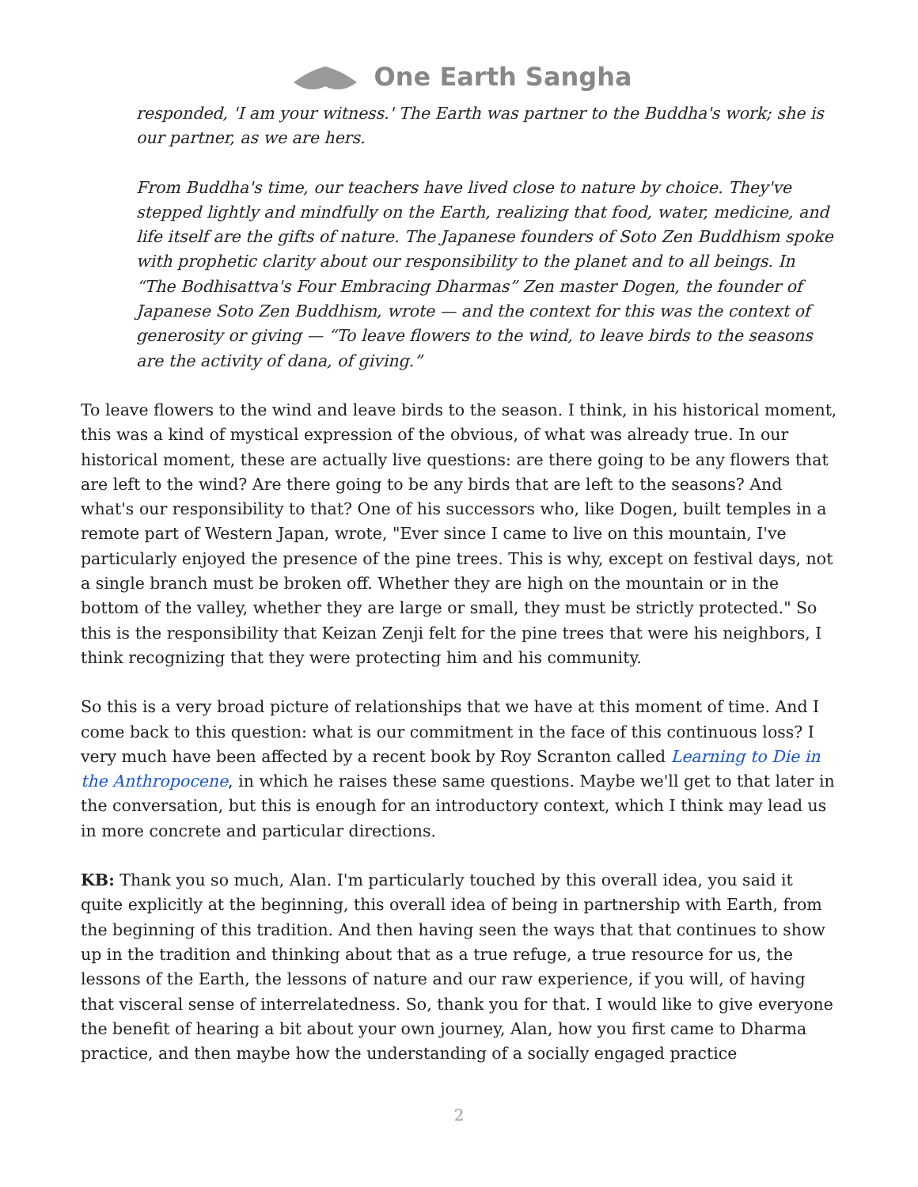One Earth Sangha
responded, 'I am your witness.' The Earth was partner to the Buddha's work; she is our partner, as we are hers.
From Buddha's time, our teachers have lived close to nature by choice. They've stepped lightly and mindfully on the Earth, realizing that food, water, medicine, and life itself are the gifts of nature. The Japanese founders of Soto Zen Buddhism spoke with prophetic clarity about our responsibility to the planet and to all beings. In “The Bodhisattva's Four Embracing Dharmas” Zen master Dogen, the founder of Japanese Soto Zen Buddhism, wrote — and the context for this was the context of generosity or giving — “To leave flowers to the wind, to leave birds to the seasons are the activity of dana, of giving.”
To leave flowers to the wind and leave birds to the season. I think, in his historical moment, this was a kind of mystical expression of the obvious, of what was already true. In our historical moment, these are actually live questions: are there going to be any flowers that are left to the wind? Are there going to be any birds that are left to the seasons? And what's our responsibility to that? One of his successors who, like Dogen, built temples in a remote part of Western Japan, wrote, "Ever since I came to live on this mountain, I've particularly enjoyed the presence of the pine trees. This is why, except on festival days, not a single branch must be broken off. Whether they are high on the mountain or in the bottom of the valley, whether they are large or small, they must be strictly protected." So this is the responsibility that Keizan Zenji felt for the pine trees that were his neighbors, I think recognizing that they were protecting him and his community.
So this is a very broad picture of relationships that we have at this moment of time. And I come back to this question: what is our commitment in the face of this continuous loss? I very much have been affected by a recent book by Roy Scranton called Learning to Die in the Anthropocene, in which he raises these same questions. Maybe we'll get to that later in the conversation, but this is enough for an introductory context, which I think may lead us in more concrete and particular directions.
KB: Thank you so much, Alan. I'm particularly touched by this overall idea, you said it quite explicitly at the beginning, this overall idea of being in partnership with Earth, from the beginning of this tradition. And then having seen the ways that that continues to show up in the tradition and thinking about that as a true refuge, a true resource for us, the lessons of the Earth, the lessons of nature and our raw experience, if you will, of having that visceral sense of interrelatedness. So, thank you for that. I would like to give everyone the benefit of hearing a bit about your own journey, Alan, how you first came to Dharma practice, and then maybe how the understanding of a socially engaged practice
2